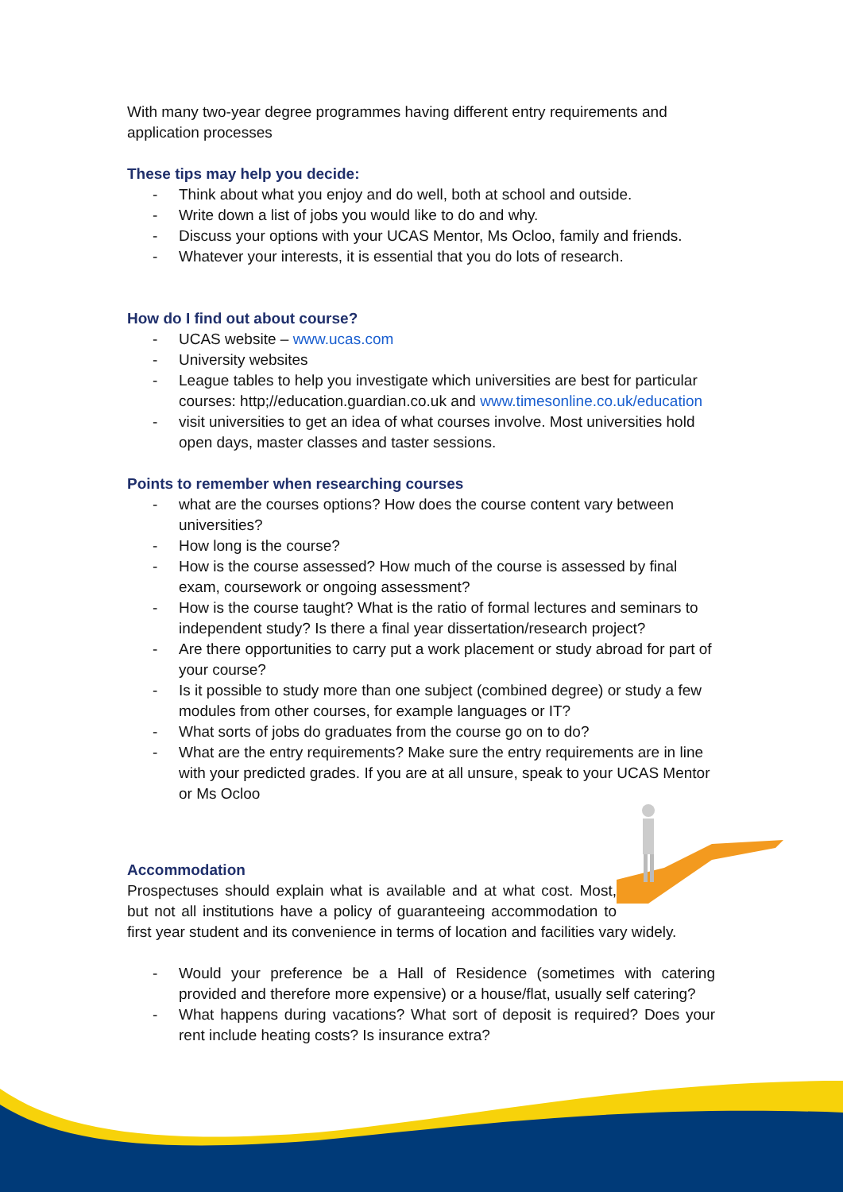With many two-year degree programmes having different entry requirements and application processes
These tips may help you decide:
- Think about what you enjoy and do well, both at school and outside.
- Write down a list of jobs you would like to do and why.
- Discuss your options with your UCAS Mentor, Ms Ocloo, family and friends.
- Whatever your interests, it is essential that you do lots of research.
How do I find out about course?
- UCAS website – www.ucas.com
- University websites
- League tables to help you investigate which universities are best for particular courses: http;//education.guardian.co.uk and www.timesonline.co.uk/education
- visit universities to get an idea of what courses involve. Most universities hold open days, master classes and taster sessions.
Points to remember when researching courses
- what are the courses options? How does the course content vary between universities?
- How long is the course?
- How is the course assessed? How much of the course is assessed by final exam, coursework or ongoing assessment?
- How is the course taught? What is the ratio of formal lectures and seminars to independent study? Is there a final year dissertation/research project?
- Are there opportunities to carry put a work placement or study abroad for part of your course?
- Is it possible to study more than one subject (combined degree) or study a few modules from other courses, for example languages or IT?
- What sorts of jobs do graduates from the course go on to do?
- What are the entry requirements? Make sure the entry requirements are in line with your predicted grades. If you are at all unsure, speak to your UCAS Mentor or Ms Ocloo
Accommodation
Prospectuses should explain what is available and at what cost. Most, but not all institutions have a policy of guaranteeing accommodation to first year student and its convenience in terms of location and facilities vary widely.
- Would your preference be a Hall of Residence (sometimes with catering provided and therefore more expensive) or a house/flat, usually self catering?
- What happens during vacations? What sort of deposit is required? Does your rent include heating costs? Is insurance extra?